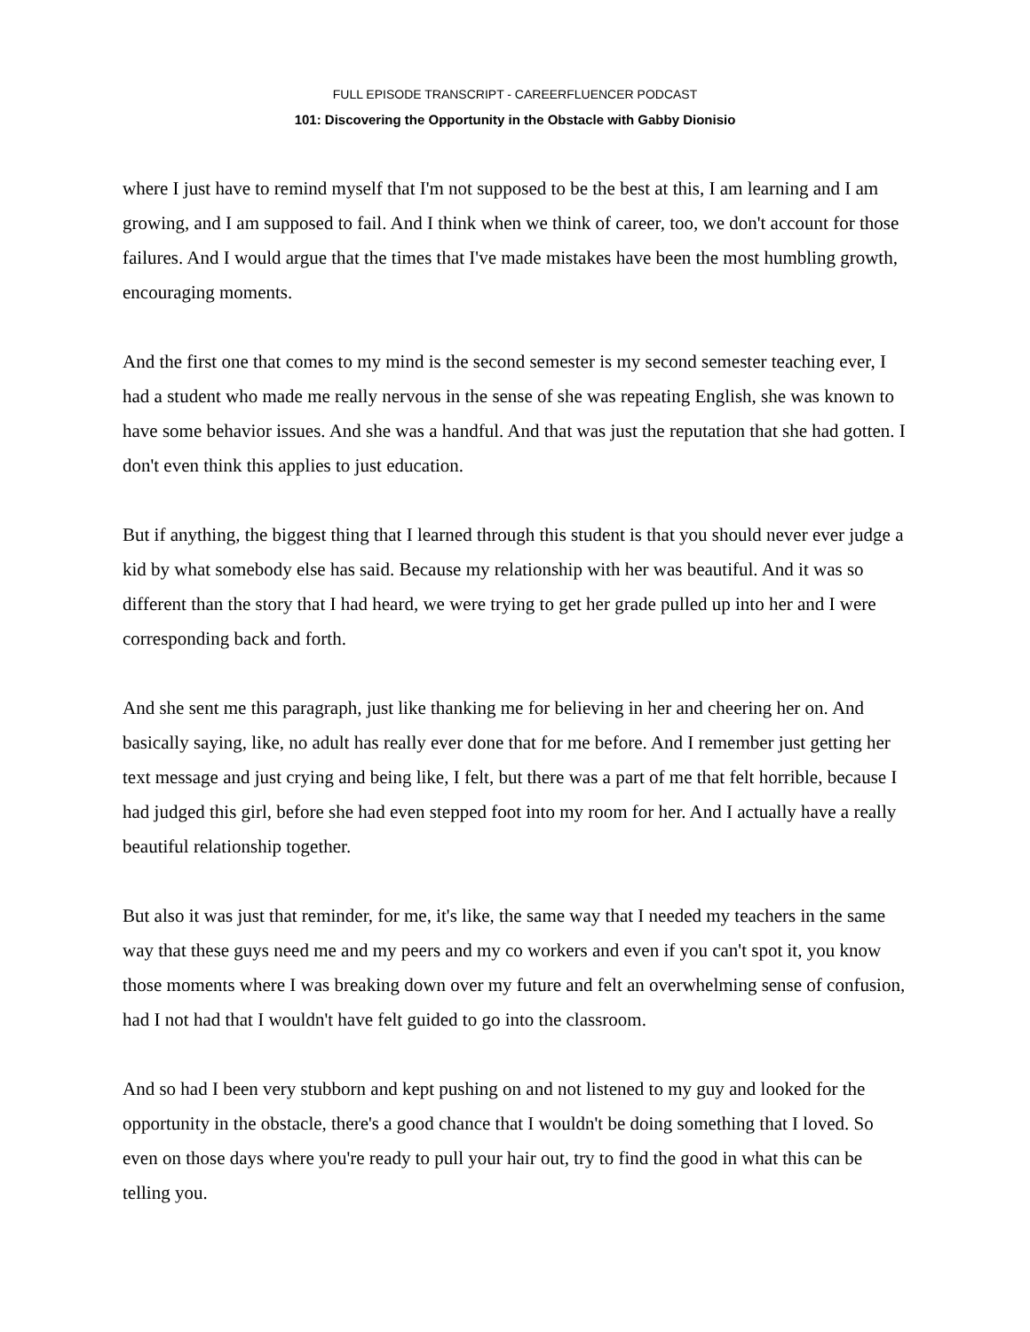FULL EPISODE TRANSCRIPT - CAREERFLUENCER PODCAST
101: Discovering the Opportunity in the Obstacle with Gabby Dionisio
where I just have to remind myself that I'm not supposed to be the best at this, I am learning and I am growing, and I am supposed to fail. And I think when we think of career, too, we don't account for those failures. And I would argue that the times that I've made mistakes have been the most humbling growth, encouraging moments.
And the first one that comes to my mind is the second semester is my second semester teaching ever, I had a student who made me really nervous in the sense of she was repeating English, she was known to have some behavior issues. And she was a handful. And that was just the reputation that she had gotten. I don't even think this applies to just education.
But if anything, the biggest thing that I learned through this student is that you should never ever judge a kid by what somebody else has said. Because my relationship with her was beautiful. And it was so different than the story that I had heard, we were trying to get her grade pulled up into her and I were corresponding back and forth.
And she sent me this paragraph, just like thanking me for believing in her and cheering her on. And basically saying, like, no adult has really ever done that for me before. And I remember just getting her text message and just crying and being like, I felt, but there was a part of me that felt horrible, because I had judged this girl, before she had even stepped foot into my room for her. And I actually have a really beautiful relationship together.
But also it was just that reminder, for me, it's like, the same way that I needed my teachers in the same way that these guys need me and my peers and my co workers and even if you can't spot it, you know those moments where I was breaking down over my future and felt an overwhelming sense of confusion, had I not had that I wouldn't have felt guided to go into the classroom.
And so had I been very stubborn and kept pushing on and not listened to my guy and looked for the opportunity in the obstacle, there's a good chance that I wouldn't be doing something that I loved. So even on those days where you're ready to pull your hair out, try to find the good in what this can be telling you.